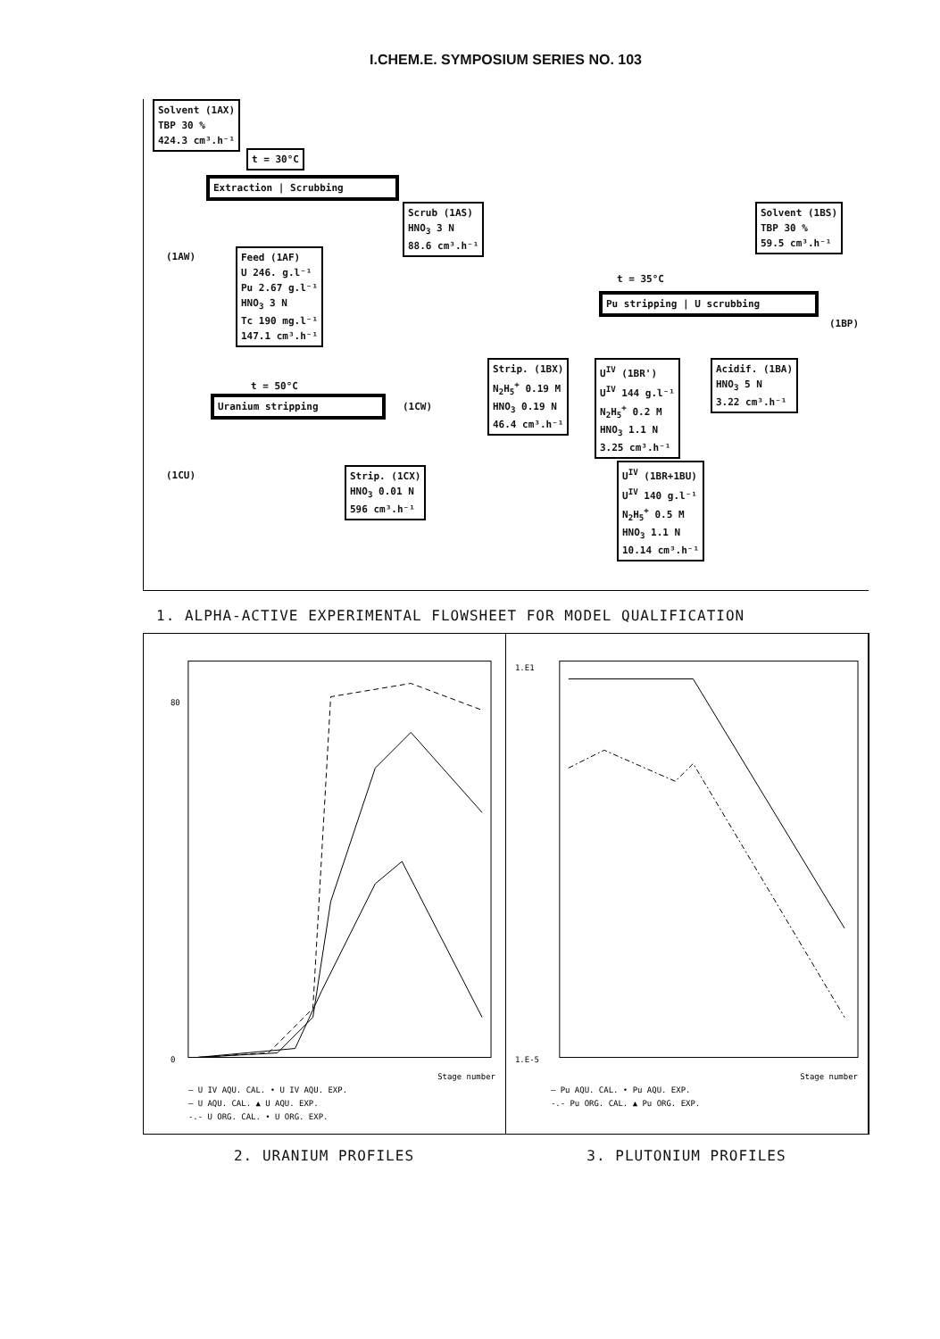I.CHEM.E. SYMPOSIUM SERIES NO. 103
Solvent (1AX)
TBP 30 %
424.3 cm³.h⁻¹
t = 30°C
Extraction | Scrubbing
Scrub (1AS)
HNO<sub>3</sub> 3 N
88.6 cm³.h⁻¹
Solvent (1BS)
TBP 30 %
59.5 cm³.h⁻¹
(1AW)
Feed (1AF)
U 246. g.l⁻¹
Pu 2.67 g.l⁻¹
HNO<sub>3</sub> 3 N
Tc 190 mg.l⁻¹
147.1 cm³.h⁻¹
t = 35°C
Pu stripping | U scrubbing
(1BP)
Strip. (1BX)
N<sub>2</sub>H<sub>5</sub><sup>+</sup> 0.19 M
HNO<sub>3</sub> 0.19 N
46.4 cm³.h⁻¹
U<sup>IV</sup> (1BR')
U<sup>IV</sup> 144 g.l⁻¹
N<sub>2</sub>H<sub>5</sub><sup>+</sup> 0.2 M
HNO<sub>3</sub> 1.1 N
3.25 cm³.h⁻¹
Acidif. (1BA)
HNO<sub>3</sub> 5 N
3.22 cm³.h⁻¹
t = 50°C
Uranium stripping
(1CW)
(1CU)
Strip. (1CX)
HNO<sub>3</sub> 0.01 N
596 cm³.h⁻¹
U<sup>IV</sup> (1BR+1BU)
U<sup>IV</sup> 140 g.l⁻¹
N<sub>2</sub>H<sub>5</sub><sup>+</sup> 0.5 M
HNO<sub>3</sub> 1.1 N
10.14 cm³.h⁻¹
1. ALPHA-ACTIVE EXPERIMENTAL FLOWSHEET FOR MODEL QUALIFICATION
80
0
Stage number
— U IV AQU. CAL. • U IV AQU. EXP.
— U AQU. CAL. ▲ U AQU. EXP.
-.- U ORG. CAL. • U ORG. EXP.
1.E1
1.E-5
Stage number
— Pu AQU. CAL. • Pu AQU. EXP.
-.- Pu ORG. CAL. ▲ Pu ORG. EXP.
2. URANIUM PROFILES 3. PLUTONIUM PROFILES